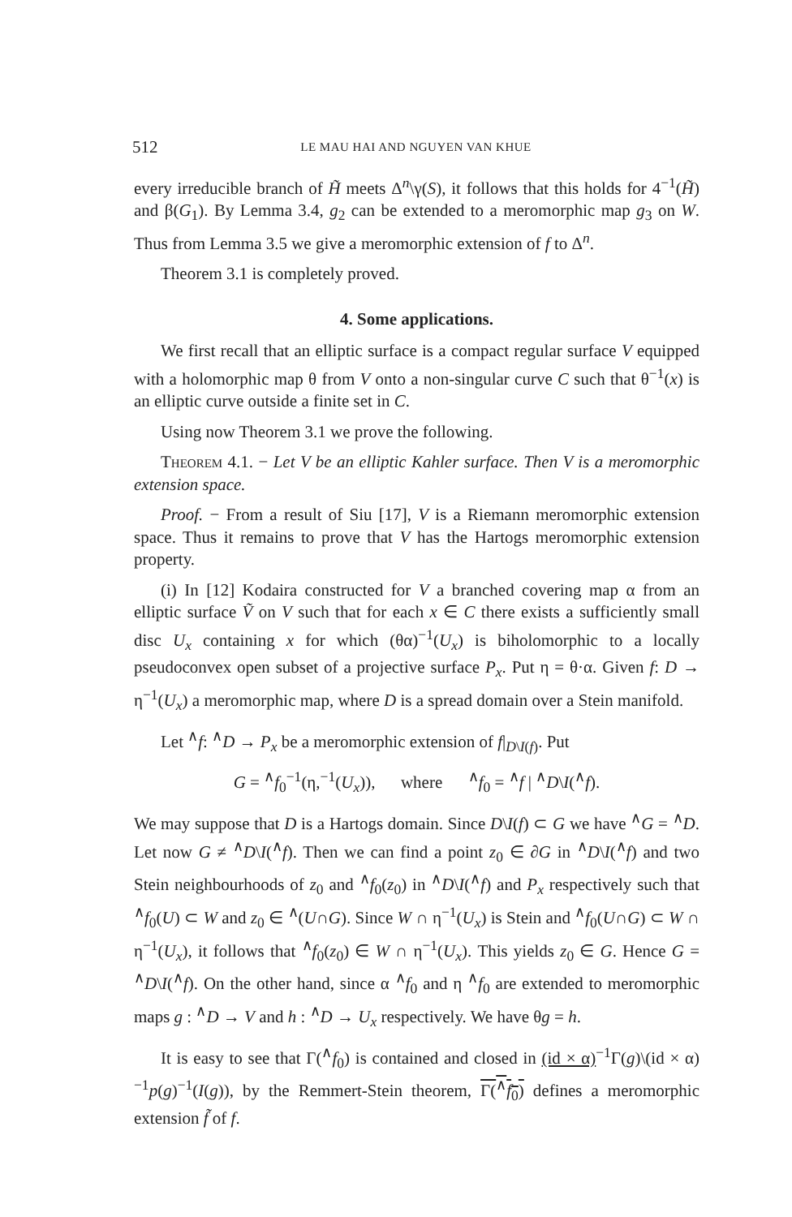512 LE MAU HAI AND NGUYEN VAN KHUE
every irreducible branch of H̃ meets Δ<sup>n</sup>\γ(S), it follows that this holds for 4<sup>−1</sup>(H̃) and β(G<sub>1</sub>). By Lemma 3.4, g<sub>2</sub> can be extended to a meromorphic map g<sub>3</sub> on W. Thus from Lemma 3.5 we give a meromorphic extension of f to Δ<sup>n</sup>.
Theorem 3.1 is completely proved.
4. Some applications.
We first recall that an elliptic surface is a compact regular surface V equipped with a holomorphic map θ from V onto a non-singular curve C such that θ<sup>−1</sup>(x) is an elliptic curve outside a finite set in C.
Using now Theorem 3.1 we prove the following.
Theorem 4.1. − Let V be an elliptic Kahler surface. Then V is a meromorphic extension space.
Proof. − From a result of Siu [17], V is a Riemann meromorphic extension space. Thus it remains to prove that V has the Hartogs meromorphic extension property.
(i) In [12] Kodaira constructed for V a branched covering map α from an elliptic surface Ṽ on V such that for each x ∈ C there exists a sufficiently small disc U<sub>x</sub> containing x for which (θα)<sup>−1</sup>(U<sub>x</sub>) is biholomorphic to a locally pseudoconvex open subset of a projective surface P<sub>x</sub>. Put η = θ·α. Given f: D → η<sup>−1</sup>(U<sub>x</sub>) a meromorphic map, where D is a spread domain over a Stein manifold.
Let <sup>∧</sup>f: <sup>∧</sup>D → P<sub>x</sub> be a meromorphic extension of f|<sub>D\I(f)</sub>. Put
G = <sup>∧</sup>f<sub>0</sub><sup>−1</sup>(η,<sup>−1</sup>(U<sub>x</sub>)), where <sup>∧</sup>f<sub>0</sub> = <sup>∧</sup>f | <sup>∧</sup>D\I(<sup>∧</sup>f).
We may suppose that D is a Hartogs domain. Since D\I(f) ⊂ G we have <sup>∧</sup>G = <sup>∧</sup>D. Let now G ≠ <sup>∧</sup>D\I(<sup>∧</sup>f). Then we can find a point z<sub>0</sub> ∈ ∂G in <sup>∧</sup>D\I(<sup>∧</sup>f) and two Stein neighbourhoods of z<sub>0</sub> and <sup>∧</sup>f<sub>0</sub>(z<sub>0</sub>) in <sup>∧</sup>D\I(<sup>∧</sup>f) and P<sub>x</sub> respectively such that <sup>∧</sup>f<sub>0</sub>(U) ⊂ W and z<sub>0</sub> ∈ <sup>∧</sup>(U∩G). Since W ∩ η<sup>−1</sup>(U<sub>x</sub>) is Stein and <sup>∧</sup>f<sub>0</sub>(U∩G) ⊂ W ∩ η<sup>−1</sup>(U<sub>x</sub>), it follows that <sup>∧</sup>f<sub>0</sub>(z<sub>0</sub>) ∈ W ∩ η<sup>−1</sup>(U<sub>x</sub>). This yields z<sub>0</sub> ∈ G. Hence G = <sup>∧</sup>D\I(<sup>∧</sup>f). On the other hand, since α <sup>∧</sup>f<sub>0</sub> and η <sup>∧</sup>f<sub>0</sub> are extended to meromorphic maps g : <sup>∧</sup>D → V and h : <sup>∧</sup>D → U<sub>x</sub> respectively. We have θg = h.
It is easy to see that Γ(<sup>∧</sup>f<sub>0</sub>) is contained and closed in (id × α)<sup>−1</sup>Γ(g)\(id × α)<sup>−1</sup>p(g)<sup>−1</sup>(I(g)), by the Remmert-Stein theorem, Γ(<sup>∧</sup>f<sub>0</sub>) defines a meromorphic extension f̃ of f.